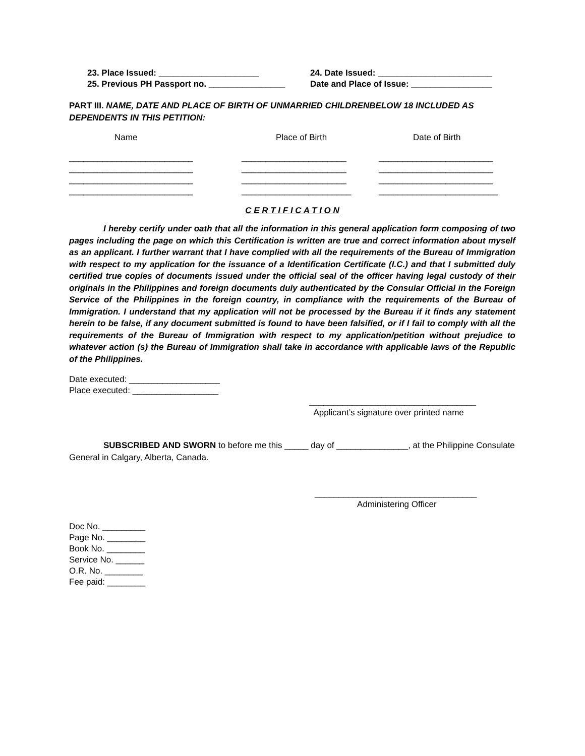23. Place Issued: _____________________
24. Date Issued: ________________________
25. Previous PH Passport no. ________________
Date and Place of Issue: _________________
PART III. NAME, DATE AND PLACE OF BIRTH OF UNMARRIED CHILDRENBELOW 18 INCLUDED AS DEPENDENTS IN THIS PETITION:
Name
Place of Birth
Date of Birth
__________________________
______________________
________________________
__________________________
______________________
________________________
__________________________
______________________
________________________
__________________________
_______________________
_________________________
C E R T I F I C A T I O N
I hereby certify under oath that all the information in this general application form composing of two pages including the page on which this Certification is written are true and correct information about myself as an applicant. I further warrant that I have complied with all the requirements of the Bureau of Immigration with respect to my application for the issuance of a Identification Certificate (I.C.) and that I submitted duly certified true copies of documents issued under the official seal of the officer having legal custody of their originals in the Philippines and foreign documents duly authenticated by the Consular Official in the Foreign Service of the Philippines in the foreign country, in compliance with the requirements of the Bureau of Immigration. I understand that my application will not be processed by the Bureau if it finds any statement herein to be false, if any document submitted is found to have been falsified, or if I fail to comply with all the requirements of the Bureau of Immigration with respect to my application/petition without prejudice to whatever action (s) the Bureau of Immigration shall take in accordance with applicable laws of the Republic of the Philippines.
Date executed: ___________________
Place executed: __________________
___________________________________
Applicant’s signature over printed name
SUBSCRIBED AND SWORN to before me this _____ day of _______________, at the Philippine Consulate General in Calgary, Alberta, Canada.
__________________________________
Administering Officer
Doc No. _________
Page No. ________
Book No. ________
Service No. ______
O.R. No. ________
Fee paid: ________